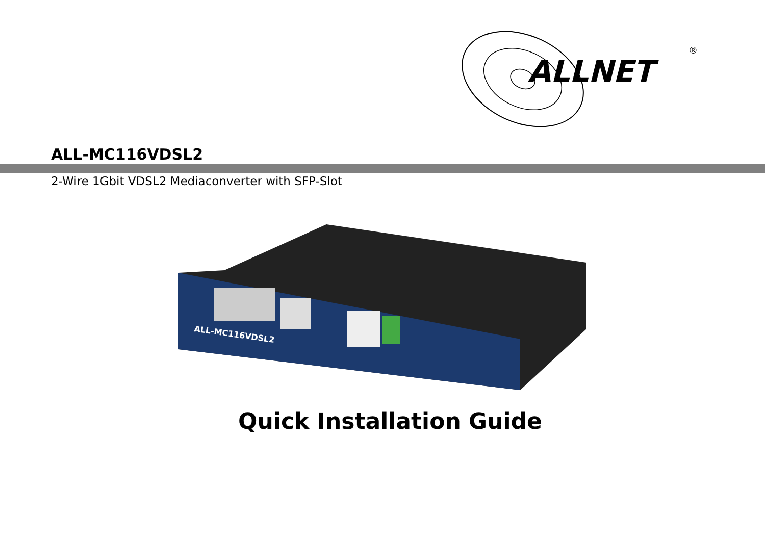ALLNET
®
ALL-MC116VDSL2
2-Wire 1Gbit VDSL2 Mediaconverter with SFP-Slot
ALL-MC116VDSL2
Quick Installation Guide